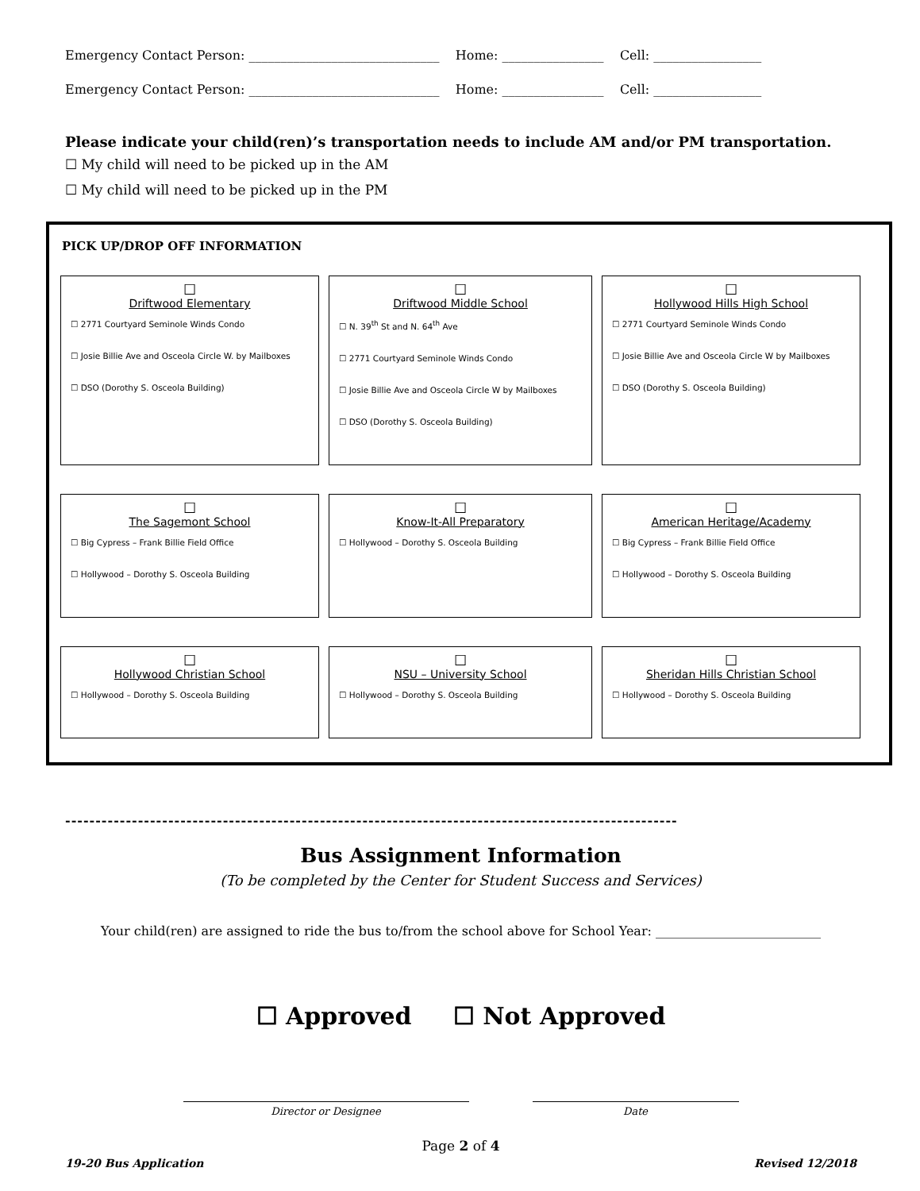Emergency Contact Person: ______________________________ Home: ________________ Cell: _________________
Emergency Contact Person: ______________________________ Home: ________________ Cell: _________________
Please indicate your child(ren)’s transportation needs to include AM and/or PM transportation.
☐ My child will need to be picked up in the AM
☐ My child will need to be picked up in the PM
PICK UP/DROP OFF INFORMATION
☐
Driftwood Elementary
☐ 2771 Courtyard Seminole Winds Condo
☐ Josie Billie Ave and Osceola Circle W. by Mailboxes
☐ DSO (Dorothy S. Osceola Building)
☐
Driftwood Middle School
☐ N. 39<sup>th</sup> St and N. 64<sup>th</sup> Ave
☐ 2771 Courtyard Seminole Winds Condo
☐ Josie Billie Ave and Osceola Circle W by Mailboxes
☐ DSO (Dorothy S. Osceola Building)
☐
Hollywood Hills High School
☐ 2771 Courtyard Seminole Winds Condo
☐ Josie Billie Ave and Osceola Circle W by Mailboxes
☐ DSO (Dorothy S. Osceola Building)
☐
The Sagemont School
☐ Big Cypress – Frank Billie Field Office
☐ Hollywood – Dorothy S. Osceola Building
☐
Know-It-All Preparatory
☐ Hollywood – Dorothy S. Osceola Building
☐
American Heritage/Academy
☐ Big Cypress – Frank Billie Field Office
☐ Hollywood – Dorothy S. Osceola Building
☐
Hollywood Christian School
☐ Hollywood – Dorothy S. Osceola Building
☐
NSU – University School
☐ Hollywood – Dorothy S. Osceola Building
☐
Sheridan Hills Christian School
☐ Hollywood – Dorothy S. Osceola Building
-----------------------------------------------------------------------------------------------------
Bus Assignment Information
(To be completed by the Center for Student Success and Services)
Your child(ren) are assigned to ride the bus to/from the school above for School Year: __________________________
☐ Approved ☐ Not Approved
Director or Designee Date
Page 2 of 4
19-20 Bus Application Revised 12/2018